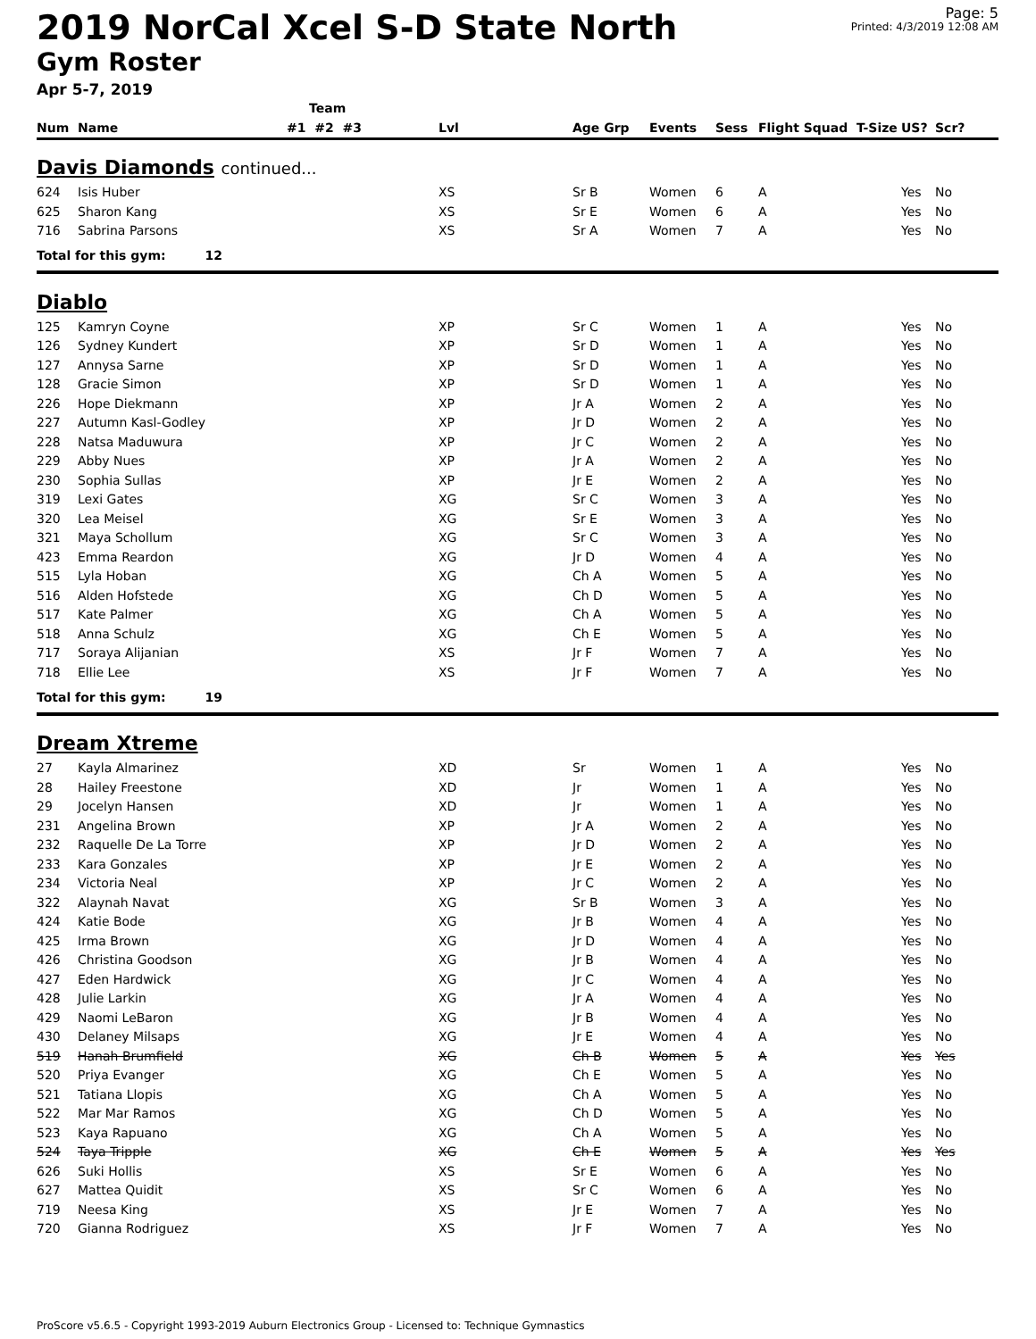2019 NorCal Xcel S-D State North
Gym Roster
Apr 5-7, 2019
Page: 5
Printed: 4/3/2019 12:08 AM
| | | Team | | | | | | | |
| --- | --- | --- | --- | --- | --- | --- | --- | --- | --- |
| Num | Name | #1 #2 #3 | Lvl | Age Grp | Events | Sess | Flight Squad T-Size | US? | Scr? |
| Davis Diamonds continued... | | | | | | | | | |
| 624 | Isis Huber | | XS | Sr B | Women | 6 | A | Yes | No |
| 625 | Sharon Kang | | XS | Sr E | Women | 6 | A | Yes | No |
| 716 | Sabrina Parsons | | XS | Sr A | Women | 7 | A | Yes | No |
| Total for this gym: 12 | | | | | | | | | |
| Diablo | | | | | | | | | |
| 125 | Kamryn Coyne | | XP | Sr C | Women | 1 | A | Yes | No |
| 126 | Sydney Kundert | | XP | Sr D | Women | 1 | A | Yes | No |
| 127 | Annysa Sarne | | XP | Sr D | Women | 1 | A | Yes | No |
| 128 | Gracie Simon | | XP | Sr D | Women | 1 | A | Yes | No |
| 226 | Hope Diekmann | | XP | Jr A | Women | 2 | A | Yes | No |
| 227 | Autumn Kasl-Godley | | XP | Jr D | Women | 2 | A | Yes | No |
| 228 | Natsa Maduwura | | XP | Jr C | Women | 2 | A | Yes | No |
| 229 | Abby Nues | | XP | Jr A | Women | 2 | A | Yes | No |
| 230 | Sophia Sullas | | XP | Jr E | Women | 2 | A | Yes | No |
| 319 | Lexi Gates | | XG | Sr C | Women | 3 | A | Yes | No |
| 320 | Lea Meisel | | XG | Sr E | Women | 3 | A | Yes | No |
| 321 | Maya Schollum | | XG | Sr C | Women | 3 | A | Yes | No |
| 423 | Emma Reardon | | XG | Jr D | Women | 4 | A | Yes | No |
| 515 | Lyla Hoban | | XG | Ch A | Women | 5 | A | Yes | No |
| 516 | Alden Hofstede | | XG | Ch D | Women | 5 | A | Yes | No |
| 517 | Kate Palmer | | XG | Ch A | Women | 5 | A | Yes | No |
| 518 | Anna Schulz | | XG | Ch E | Women | 5 | A | Yes | No |
| 717 | Soraya Alijanian | | XS | Jr F | Women | 7 | A | Yes | No |
| 718 | Ellie Lee | | XS | Jr F | Women | 7 | A | Yes | No |
| Total for this gym: 19 | | | | | | | | | |
| Dream Xtreme | | | | | | | | | |
| 27 | Kayla Almarinez | | XD | Sr | Women | 1 | A | Yes | No |
| 28 | Hailey Freestone | | XD | Jr | Women | 1 | A | Yes | No |
| 29 | Jocelyn Hansen | | XD | Jr | Women | 1 | A | Yes | No |
| 231 | Angelina Brown | | XP | Jr A | Women | 2 | A | Yes | No |
| 232 | Raquelle De La Torre | | XP | Jr D | Women | 2 | A | Yes | No |
| 233 | Kara Gonzales | | XP | Jr E | Women | 2 | A | Yes | No |
| 234 | Victoria Neal | | XP | Jr C | Women | 2 | A | Yes | No |
| 322 | Alaynah Navat | | XG | Sr B | Women | 3 | A | Yes | No |
| 424 | Katie Bode | | XG | Jr B | Women | 4 | A | Yes | No |
| 425 | Irma Brown | | XG | Jr D | Women | 4 | A | Yes | No |
| 426 | Christina Goodson | | XG | Jr B | Women | 4 | A | Yes | No |
| 427 | Eden Hardwick | | XG | Jr C | Women | 4 | A | Yes | No |
| 428 | Julie Larkin | | XG | Jr A | Women | 4 | A | Yes | No |
| 429 | Naomi LeBaron | | XG | Jr B | Women | 4 | A | Yes | No |
| 430 | Delaney Milsaps | | XG | Jr E | Women | 4 | A | Yes | No |
| 519 | Hanah Brumfield | | XG | Ch B | Women | 5 | A | Yes | Yes |
| 520 | Priya Evanger | | XG | Ch E | Women | 5 | A | Yes | No |
| 521 | Tatiana Llopis | | XG | Ch A | Women | 5 | A | Yes | No |
| 522 | Mar Mar Ramos | | XG | Ch D | Women | 5 | A | Yes | No |
| 523 | Kaya Rapuano | | XG | Ch A | Women | 5 | A | Yes | No |
| 524 | Taya Tripple | | XG | Ch E | Women | 5 | A | Yes | Yes |
| 626 | Suki Hollis | | XS | Sr E | Women | 6 | A | Yes | No |
| 627 | Mattea Quidit | | XS | Sr C | Women | 6 | A | Yes | No |
| 719 | Neesa King | | XS | Jr E | Women | 7 | A | Yes | No |
| 720 | Gianna Rodriguez | | XS | Jr F | Women | 7 | A | Yes | No |
ProScore v5.6.5 - Copyright 1993-2019 Auburn Electronics Group - Licensed to: Technique Gymnastics